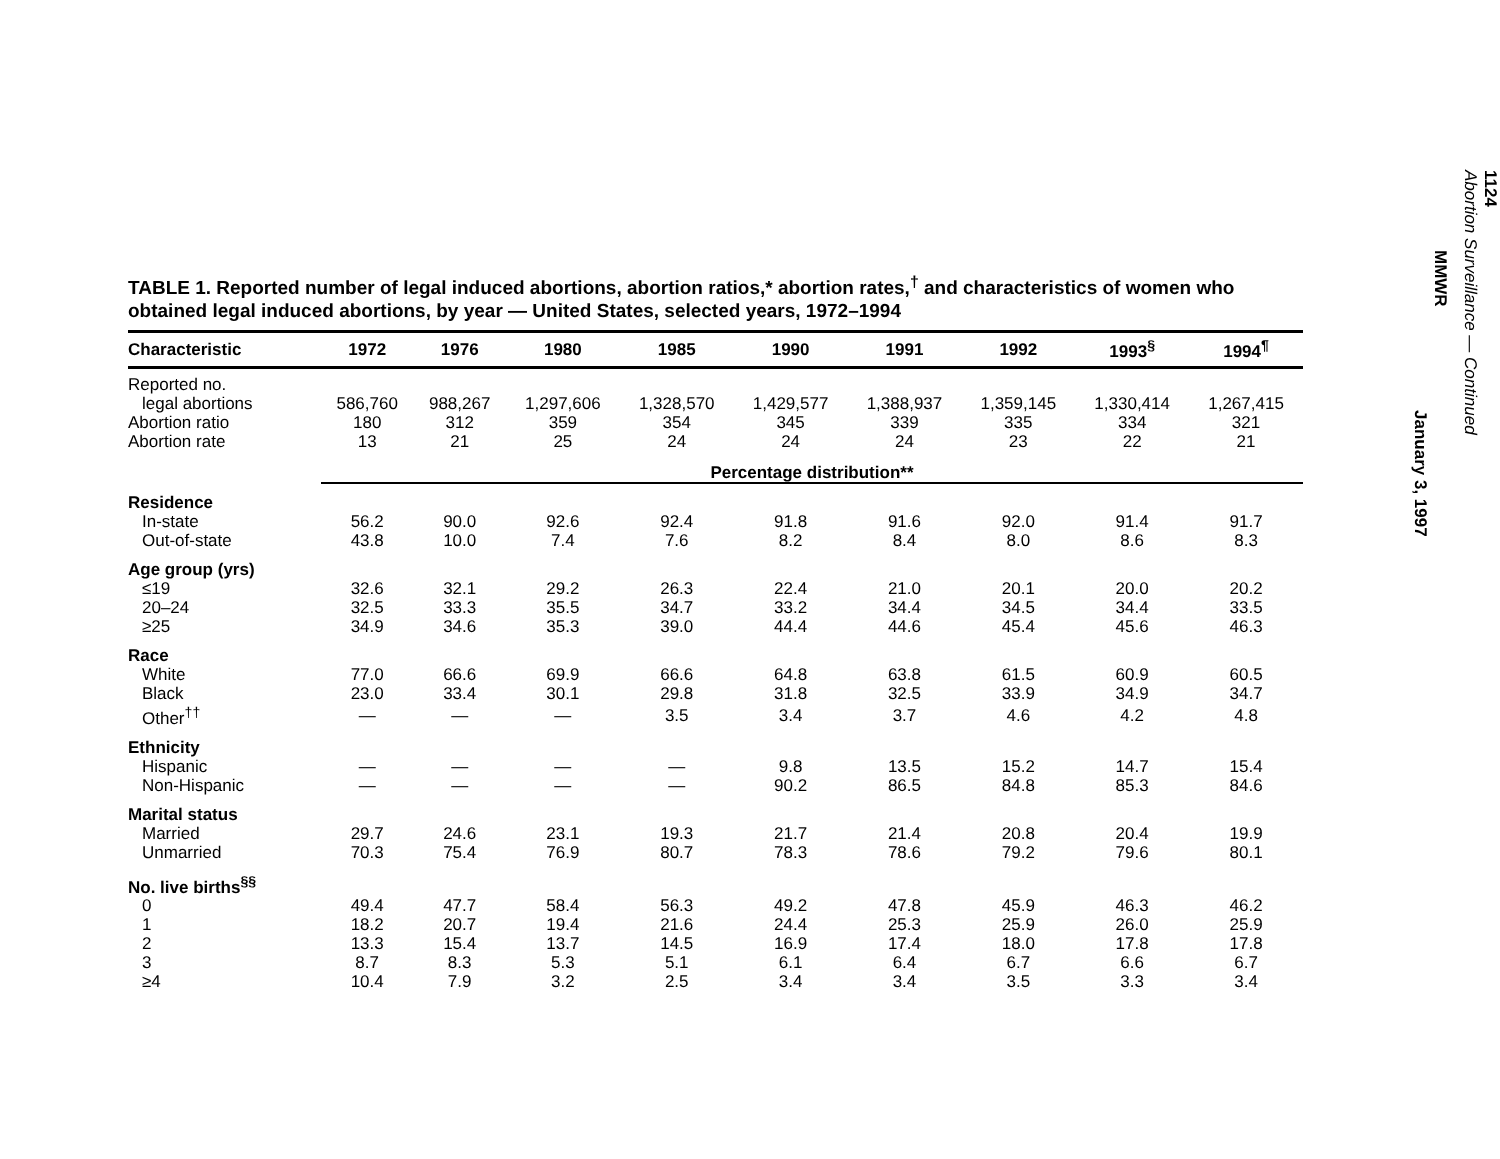TABLE 1. Reported number of legal induced abortions, abortion ratios,* abortion rates,<sup>†</sup> and characteristics of women who obtained legal induced abortions, by year — United States, selected years, 1972–1994
| Characteristic | 1972 | 1976 | 1980 | 1985 | 1990 | 1991 | 1992 | 1993<sup>§</sup> | 1994<sup>¶</sup> |
| --- | --- | --- | --- | --- | --- | --- | --- | --- | --- |
| Reported no. | | | | | | | | | |
| legal abortions | 586,760 | 988,267 | 1,297,606 | 1,328,570 | 1,429,577 | 1,388,937 | 1,359,145 | 1,330,414 | 1,267,415 |
| Abortion ratio | 180 | 312 | 359 | 354 | 345 | 339 | 335 | 334 | 321 |
| Abortion rate | 13 | 21 | 25 | 24 | 24 | 24 | 23 | 22 | 21 |
| | Percentage distribution** | | | | | | | | |
| Residence | | | | | | | | | |
| In-state | 56.2 | 90.0 | 92.6 | 92.4 | 91.8 | 91.6 | 92.0 | 91.4 | 91.7 |
| Out-of-state | 43.8 | 10.0 | 7.4 | 7.6 | 8.2 | 8.4 | 8.0 | 8.6 | 8.3 |
| Age group (yrs) | | | | | | | | | |
| ≤19 | 32.6 | 32.1 | 29.2 | 26.3 | 22.4 | 21.0 | 20.1 | 20.0 | 20.2 |
| 20–24 | 32.5 | 33.3 | 35.5 | 34.7 | 33.2 | 34.4 | 34.5 | 34.4 | 33.5 |
| ≥25 | 34.9 | 34.6 | 35.3 | 39.0 | 44.4 | 44.6 | 45.4 | 45.6 | 46.3 |
| Race | | | | | | | | | |
| White | 77.0 | 66.6 | 69.9 | 66.6 | 64.8 | 63.8 | 61.5 | 60.9 | 60.5 |
| Black | 23.0 | 33.4 | 30.1 | 29.8 | 31.8 | 32.5 | 33.9 | 34.9 | 34.7 |
| Other<sup>††</sup> | — | — | — | 3.5 | 3.4 | 3.7 | 4.6 | 4.2 | 4.8 |
| Ethnicity | | | | | | | | | |
| Hispanic | — | — | — | — | 9.8 | 13.5 | 15.2 | 14.7 | 15.4 |
| Non-Hispanic | — | — | — | — | 90.2 | 86.5 | 84.8 | 85.3 | 84.6 |
| Marital status | | | | | | | | | |
| Married | 29.7 | 24.6 | 23.1 | 19.3 | 21.7 | 21.4 | 20.8 | 20.4 | 19.9 |
| Unmarried | 70.3 | 75.4 | 76.9 | 80.7 | 78.3 | 78.6 | 79.2 | 79.6 | 80.1 |
| No. live births<sup>§§</sup> | | | | | | | | | |
| 0 | 49.4 | 47.7 | 58.4 | 56.3 | 49.2 | 47.8 | 45.9 | 46.3 | 46.2 |
| 1 | 18.2 | 20.7 | 19.4 | 21.6 | 24.4 | 25.3 | 25.9 | 26.0 | 25.9 |
| 2 | 13.3 | 15.4 | 13.7 | 14.5 | 16.9 | 17.4 | 18.0 | 17.8 | 17.8 |
| 3 | 8.7 | 8.3 | 5.3 | 5.1 | 6.1 | 6.4 | 6.7 | 6.6 | 6.7 |
| ≥4 | 10.4 | 7.9 | 3.2 | 2.5 | 3.4 | 3.4 | 3.5 | 3.3 | 3.4 |
1124
Abortion Surveillance — Continued
MMWR
January 3, 1997